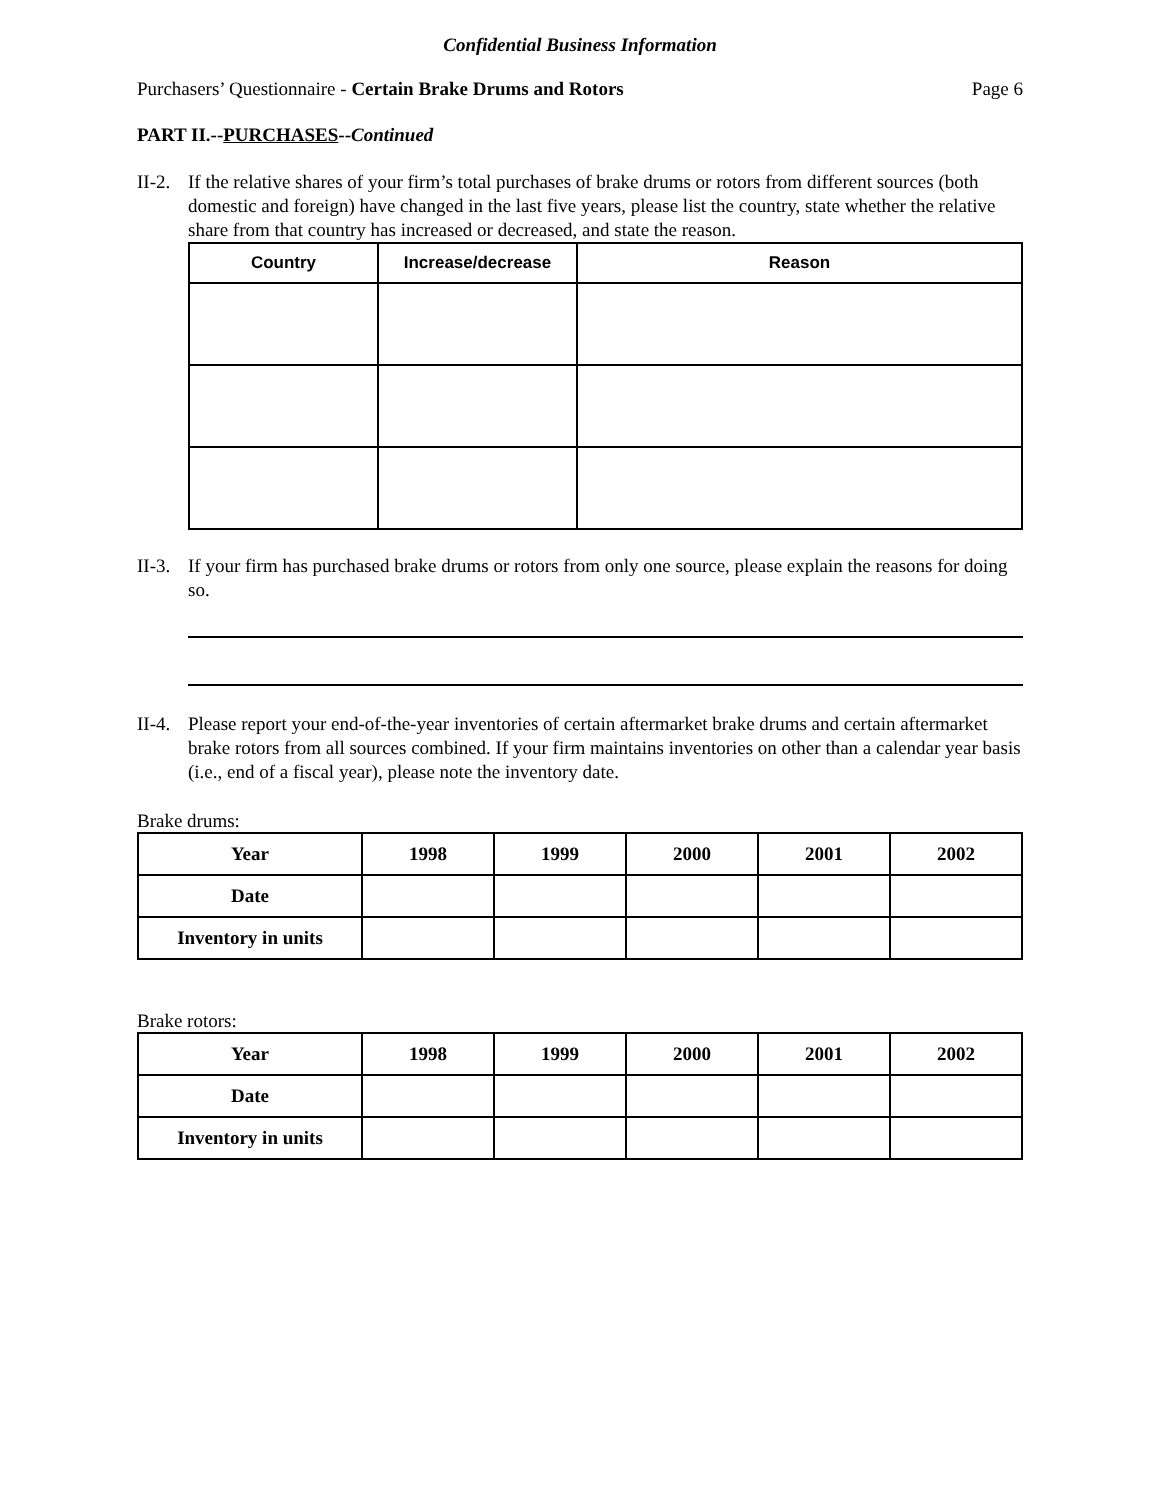Confidential Business Information
Purchasers’ Questionnaire - Certain Brake Drums and Rotors Page 6
PART II.--PURCHASES--Continued
II-2. If the relative shares of your firm’s total purchases of brake drums or rotors from different sources (both domestic and foreign) have changed in the last five years, please list the country, state whether the relative share from that country has increased or decreased, and state the reason.
| Country | Increase/decrease | Reason |
| --- | --- | --- |
II-3. If your firm has purchased brake drums or rotors from only one source, please explain the reasons for doing so.
II-4. Please report your end-of-the-year inventories of certain aftermarket brake drums and certain aftermarket brake rotors from all sources combined. If your firm maintains inventories on other than a calendar year basis (i.e., end of a fiscal year), please note the inventory date.
Brake drums:
| Year | 1998 | 1999 | 2000 | 2001 | 2002 |
| --- | --- | --- | --- | --- | --- |
| Date | | | | | |
| Inventory in units | | | | | |
Brake rotors:
| Year | 1998 | 1999 | 2000 | 2001 | 2002 |
| --- | --- | --- | --- | --- | --- |
| Date | | | | | |
| Inventory in units | | | | | |